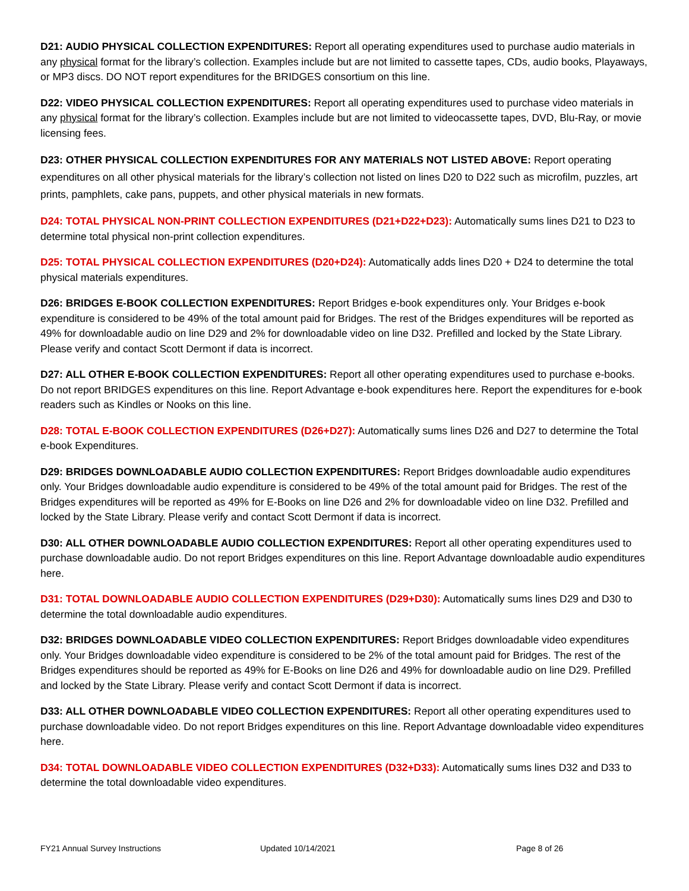D21: AUDIO PHYSICAL COLLECTION EXPENDITURES: Report all operating expenditures used to purchase audio materials in any physical format for the library’s collection. Examples include but are not limited to cassette tapes, CDs, audio books, Playaways, or MP3 discs. DO NOT report expenditures for the BRIDGES consortium on this line.
D22: VIDEO PHYSICAL COLLECTION EXPENDITURES: Report all operating expenditures used to purchase video materials in any physical format for the library’s collection. Examples include but are not limited to videocassette tapes, DVD, Blu-Ray, or movie licensing fees.
D23: OTHER PHYSICAL COLLECTION EXPENDITURES FOR ANY MATERIALS NOT LISTED ABOVE: Report operating expenditures on all other physical materials for the library’s collection not listed on lines D20 to D22 such as microfilm, puzzles, art prints, pamphlets, cake pans, puppets, and other physical materials in new formats.
D24: TOTAL PHYSICAL NON-PRINT COLLECTION EXPENDITURES (D21+D22+D23): Automatically sums lines D21 to D23 to determine total physical non-print collection expenditures.
D25: TOTAL PHYSICAL COLLECTION EXPENDITURES (D20+D24): Automatically adds lines D20 + D24 to determine the total physical materials expenditures.
D26: BRIDGES E-BOOK COLLECTION EXPENDITURES: Report Bridges e-book expenditures only. Your Bridges e-book expenditure is considered to be 49% of the total amount paid for Bridges. The rest of the Bridges expenditures will be reported as 49% for downloadable audio on line D29 and 2% for downloadable video on line D32. Prefilled and locked by the State Library. Please verify and contact Scott Dermont if data is incorrect.
D27: ALL OTHER E-BOOK COLLECTION EXPENDITURES: Report all other operating expenditures used to purchase e-books. Do not report BRIDGES expenditures on this line. Report Advantage e-book expenditures here. Report the expenditures for e-book readers such as Kindles or Nooks on this line.
D28: TOTAL E-BOOK COLLECTION EXPENDITURES (D26+D27): Automatically sums lines D26 and D27 to determine the Total e-book Expenditures.
D29: BRIDGES DOWNLOADABLE AUDIO COLLECTION EXPENDITURES: Report Bridges downloadable audio expenditures only. Your Bridges downloadable audio expenditure is considered to be 49% of the total amount paid for Bridges. The rest of the Bridges expenditures will be reported as 49% for E-Books on line D26 and 2% for downloadable video on line D32. Prefilled and locked by the State Library. Please verify and contact Scott Dermont if data is incorrect.
D30: ALL OTHER DOWNLOADABLE AUDIO COLLECTION EXPENDITURES: Report all other operating expenditures used to purchase downloadable audio. Do not report Bridges expenditures on this line. Report Advantage downloadable audio expenditures here.
D31: TOTAL DOWNLOADABLE AUDIO COLLECTION EXPENDITURES (D29+D30): Automatically sums lines D29 and D30 to determine the total downloadable audio expenditures.
D32: BRIDGES DOWNLOADABLE VIDEO COLLECTION EXPENDITURES: Report Bridges downloadable video expenditures only. Your Bridges downloadable video expenditure is considered to be 2% of the total amount paid for Bridges. The rest of the Bridges expenditures should be reported as 49% for E-Books on line D26 and 49% for downloadable audio on line D29. Prefilled and locked by the State Library. Please verify and contact Scott Dermont if data is incorrect.
D33: ALL OTHER DOWNLOADABLE VIDEO COLLECTION EXPENDITURES: Report all other operating expenditures used to purchase downloadable video. Do not report Bridges expenditures on this line. Report Advantage downloadable video expenditures here.
D34: TOTAL DOWNLOADABLE VIDEO COLLECTION EXPENDITURES (D32+D33): Automatically sums lines D32 and D33 to determine the total downloadable video expenditures.
FY21 Annual Survey Instructions Updated 10/14/2021 Page 8 of 26